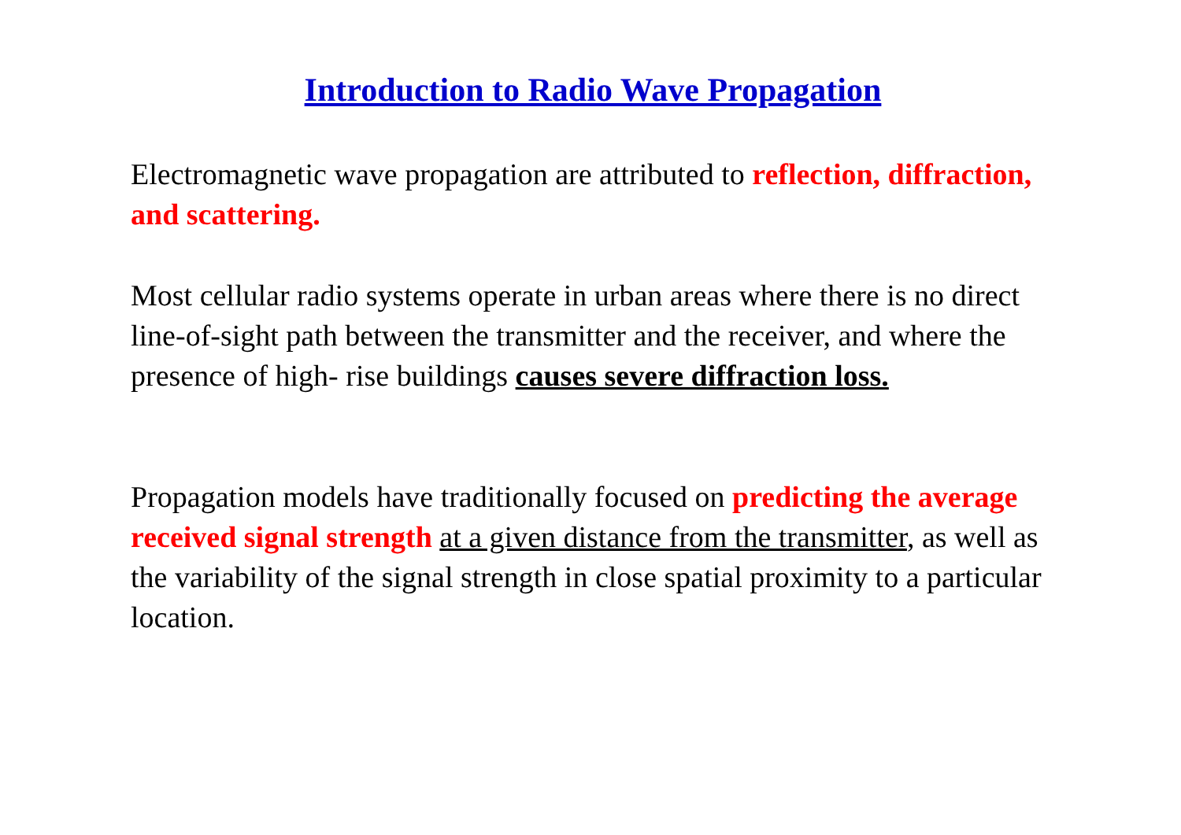Introduction to Radio Wave Propagation
Electromagnetic wave propagation are attributed to reflection, diffraction, and scattering.
Most cellular radio systems operate in urban areas where there is no direct line-of-sight path between the transmitter and the receiver, and where the presence of high- rise buildings causes severe diffraction loss.
Propagation models have traditionally focused on predicting the average received signal strength at a given distance from the transmitter, as well as the variability of the signal strength in close spatial proximity to a particular location.